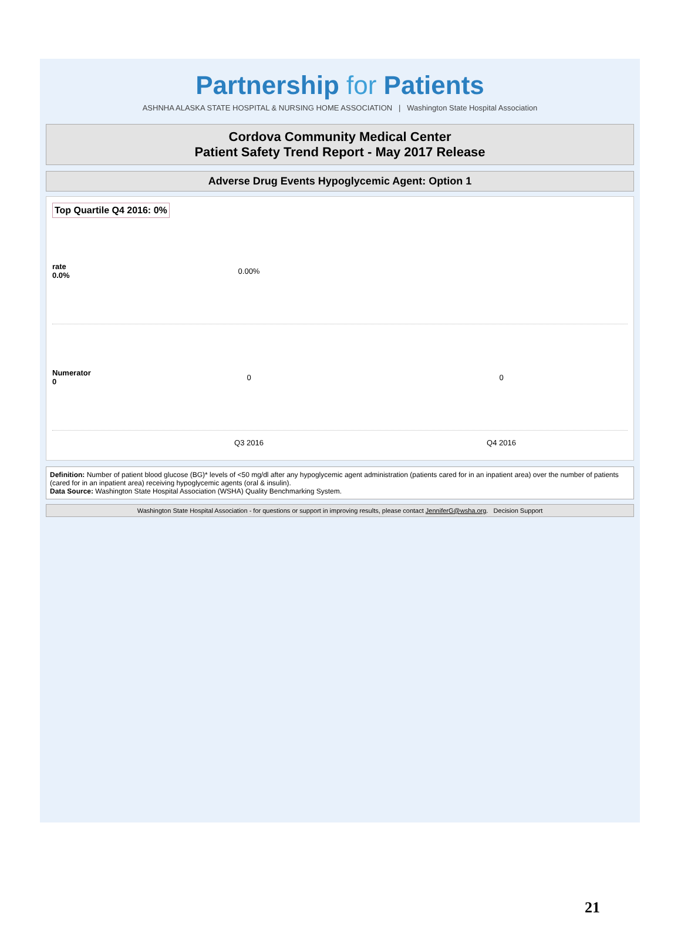Partnership for Patients
ASHNHA ALASKA STATE HOSPITAL & NURSING HOME ASSOCIATION | Washington State Hospital Association
Cordova Community Medical Center
Patient Safety Trend Report - May 2017 Release
Adverse Drug Events Hypoglycemic Agent: Option 1
Top Quartile Q4 2016: 0%
rate
0.0%
0.00%
Numerator
0
0 0
Q3 2016 Q4 2016
Definition: Number of patient blood glucose (BG)* levels of <50 mg/dl after any hypoglycemic agent administration (patients cared for in an inpatient area) over the number of patients (cared for in an inpatient area) receiving hypoglycemic agents (oral & insulin).
Data Source: Washington State Hospital Association (WSHA) Quality Benchmarking System.
Washington State Hospital Association - for questions or support in improving results, please contact JenniferG@wsha.org. Decision Support
21